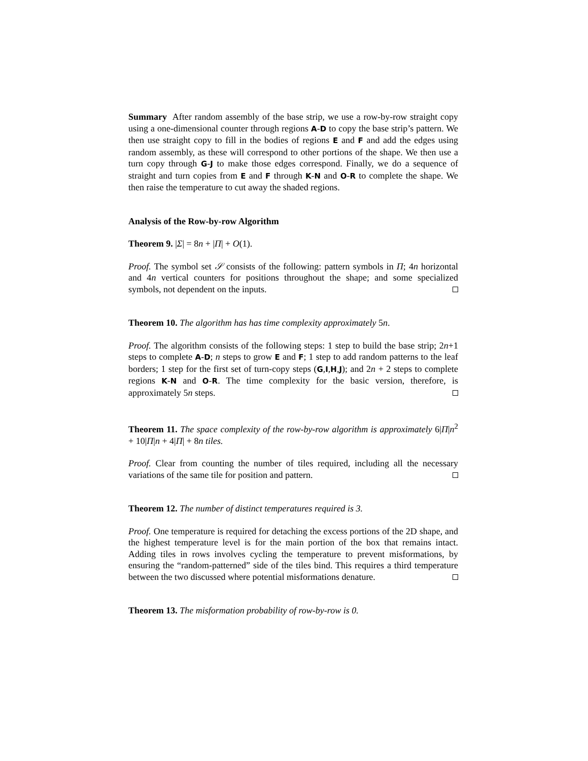Summary After random assembly of the base strip, we use a row-by-row straight copy using a one-dimensional counter through regions A-D to copy the base strip’s pattern. We then use straight copy to fill in the bodies of regions E and F and add the edges using random assembly, as these will correspond to other portions of the shape. We then use a turn copy through G-J to make those edges correspond. Finally, we do a sequence of straight and turn copies from E and F through K-N and O-R to complete the shape. We then raise the temperature to cut away the shaded regions.
Analysis of the Row-by-row Algorithm
Theorem 9. |Σ| = 8n + |Π| + O(1).
Proof. The symbol set 𝒮 consists of the following: pattern symbols in Π; 4n horizontal and 4n vertical counters for positions throughout the shape; and some specialized symbols, not dependent on the inputs.
Theorem 10. The algorithm has has time complexity approximately 5n.
Proof. The algorithm consists of the following steps: 1 step to build the base strip; 2n+1 steps to complete A-D; n steps to grow E and F; 1 step to add random patterns to the leaf borders; 1 step for the first set of turn-copy steps (G,I,H,J); and 2n + 2 steps to complete regions K-N and O-R. The time complexity for the basic version, therefore, is approximately 5n steps.
Theorem 11. The space complexity of the row-by-row algorithm is approximately 6|Π|n<sup>2</sup> + 10|Π|n + 4|Π| + 8n tiles.
Proof. Clear from counting the number of tiles required, including all the necessary variations of the same tile for position and pattern.
Theorem 12. The number of distinct temperatures required is 3.
Proof. One temperature is required for detaching the excess portions of the 2D shape, and the highest temperature level is for the main portion of the box that remains intact. Adding tiles in rows involves cycling the temperature to prevent misformations, by ensuring the “random-patterned” side of the tiles bind. This requires a third temperature between the two discussed where potential misformations denature.
Theorem 13. The misformation probability of row-by-row is 0.